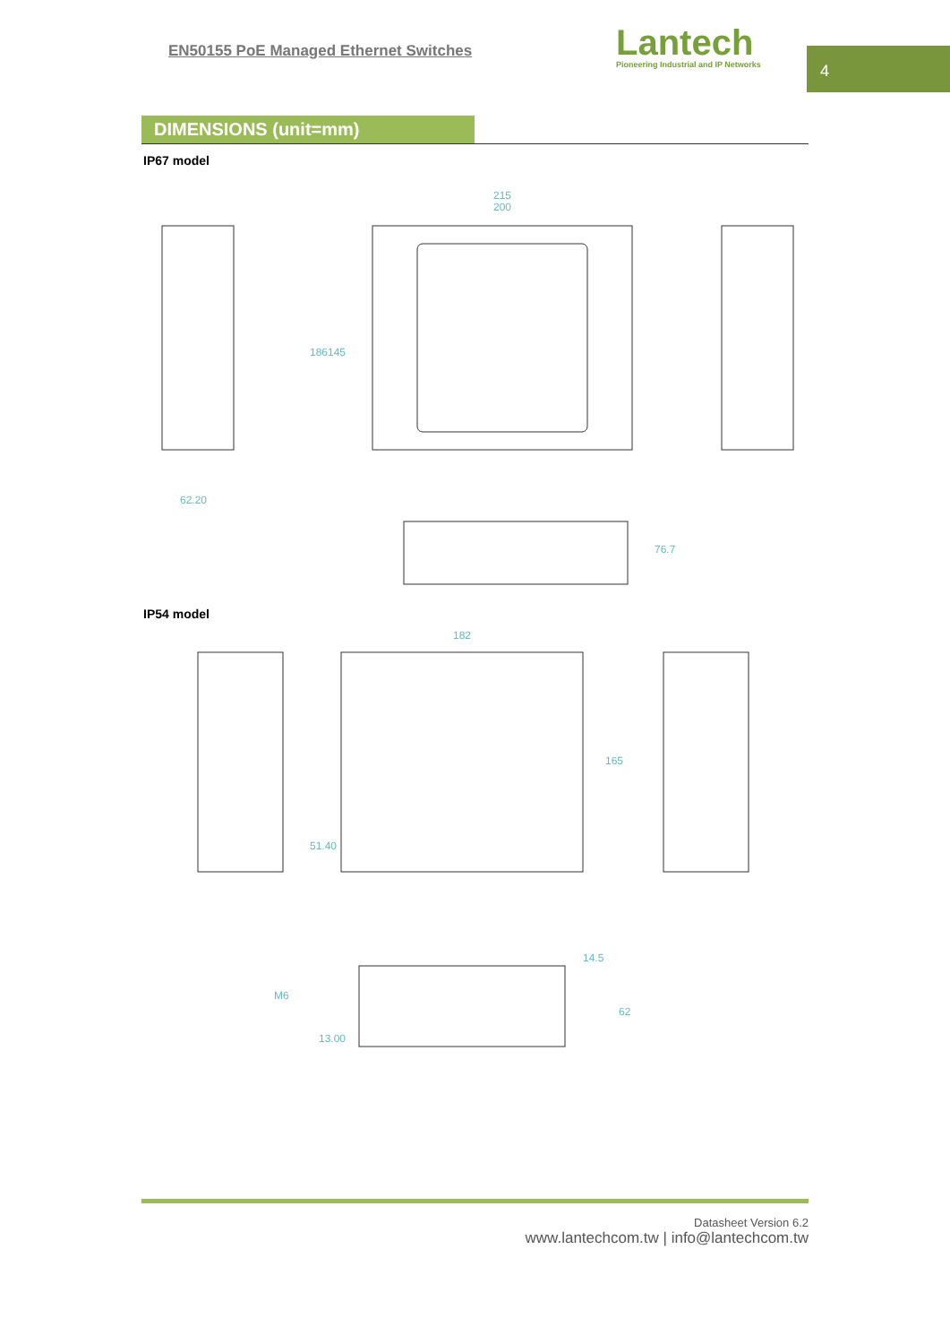EN50155 PoE Managed Ethernet Switches
Lantech
Pioneering Industrial and IP Networks
4
DIMENSIONS (unit=mm)
IP67 model
215
200
62.20
76.7
186
145
IP54 model
182
165
51.40
14.5
62
M6
13.00
Datasheet Version 6.2
www.lantechcom.tw | info@lantechcom.tw